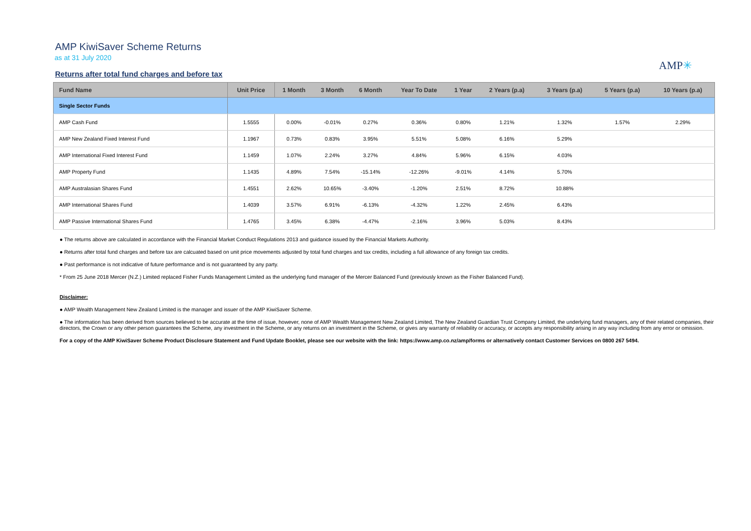AMP✳
AMP KiwiSaver Scheme Returns
as at 31 July 2020
Returns after total fund charges and before tax
| Fund Name | Unit Price | 1 Month | 3 Month | 6 Month | Year To Date | 1 Year | 2 Years (p.a) | 3 Years (p.a) | 5 Years (p.a) | 10 Years (p.a) |
| --- | --- | --- | --- | --- | --- | --- | --- | --- | --- | --- |
| Single Sector Funds | | | | | | | | | | |
| AMP Cash Fund | 1.5555 | 0.00% | -0.01% | 0.27% | 0.36% | 0.80% | 1.21% | 1.32% | 1.57% | 2.29% |
| AMP New Zealand Fixed Interest Fund | 1.1967 | 0.73% | 0.83% | 3.95% | 5.51% | 5.08% | 6.16% | 5.29% | | |
| AMP International Fixed Interest Fund | 1.1459 | 1.07% | 2.24% | 3.27% | 4.84% | 5.96% | 6.15% | 4.03% | | |
| AMP Property Fund | 1.1435 | 4.89% | 7.54% | -15.14% | -12.26% | -9.01% | 4.14% | 5.70% | | |
| AMP Australasian Shares Fund | 1.4551 | 2.62% | 10.65% | -3.40% | -1.20% | 2.51% | 8.72% | 10.88% | | |
| AMP International Shares Fund | 1.4039 | 3.57% | 6.91% | -6.13% | -4.32% | 1.22% | 2.45% | 6.43% | | |
| AMP Passive International Shares Fund | 1.4765 | 3.45% | 6.38% | -4.47% | -2.16% | 3.96% | 5.03% | 8.43% | | |
● The returns above are calculated in accordance with the Financial Market Conduct Regulations 2013 and guidance issued by the Financial Markets Authority.
● Returns after total fund charges and before tax are calcuated based on unit price movements adjusted by total fund charges and tax credits, including a full allowance of any foreign tax credits.
● Past performance is not indicative of future performance and is not guaranteed by any party.
* From 25 June 2018 Mercer (N.Z.) Limited replaced Fisher Funds Management Limited as the underlying fund manager of the Mercer Balanced Fund (previously known as the Fisher Balanced Fund).
Disclaimer:
● AMP Wealth Management New Zealand Limited is the manager and issuer of the AMP KiwiSaver Scheme.
● The information has been derived from sources believed to be accurate at the time of issue, however, none of AMP Wealth Management New Zealand Limited, The New Zealand Guardian Trust Company Limited, the underlying fund managers, any of their related companies, their directors, the Crown or any other person guarantees the Scheme, any investment in the Scheme, or any returns on an investment in the Scheme, or gives any warranty of reliability or accuracy, or accepts any responsibility arising in any way including from any error or omission.
For a copy of the AMP KiwiSaver Scheme Product Disclosure Statement and Fund Update Booklet, please see our website with the link: https://www.amp.co.nz/amp/forms or alternatively contact Customer Services on 0800 267 5494.